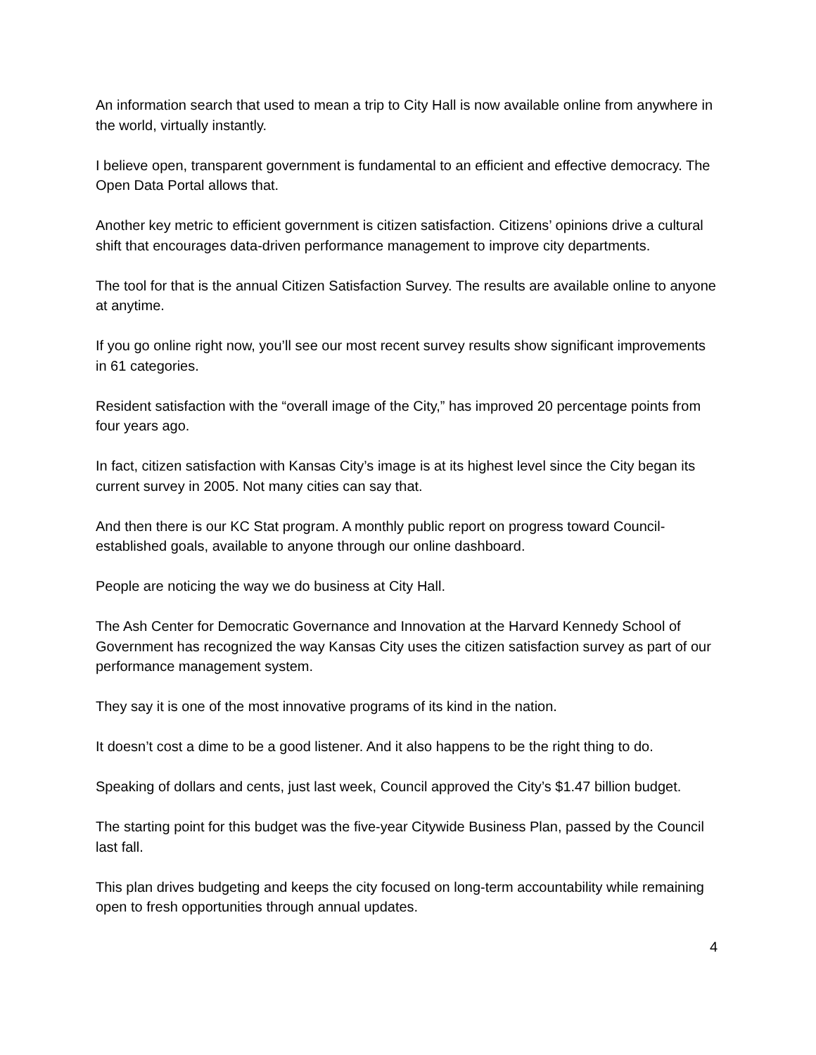An information search that used to mean a trip to City Hall is now available online from anywhere in the world, virtually instantly.
I believe open, transparent government is fundamental to an efficient and effective democracy. The Open Data Portal allows that.
Another key metric to efficient government is citizen satisfaction. Citizens’ opinions drive a cultural shift that encourages data-driven performance management to improve city departments.
The tool for that is the annual Citizen Satisfaction Survey. The results are available online to anyone at anytime.
If you go online right now, you’ll see our most recent survey results show significant improvements in 61 categories.
Resident satisfaction with the “overall image of the City,” has improved 20 percentage points from four years ago.
In fact, citizen satisfaction with Kansas City’s image is at its highest level since the City began its current survey in 2005. Not many cities can say that.
And then there is our KC Stat program. A monthly public report on progress toward Council-established goals, available to anyone through our online dashboard.
People are noticing the way we do business at City Hall.
The Ash Center for Democratic Governance and Innovation at the Harvard Kennedy School of Government has recognized the way Kansas City uses the citizen satisfaction survey as part of our performance management system.
They say it is one of the most innovative programs of its kind in the nation.
It doesn’t cost a dime to be a good listener. And it also happens to be the right thing to do.
Speaking of dollars and cents, just last week, Council approved the City’s $1.47 billion budget.
The starting point for this budget was the five-year Citywide Business Plan, passed by the Council last fall.
This plan drives budgeting and keeps the city focused on long-term accountability while remaining open to fresh opportunities through annual updates.
4